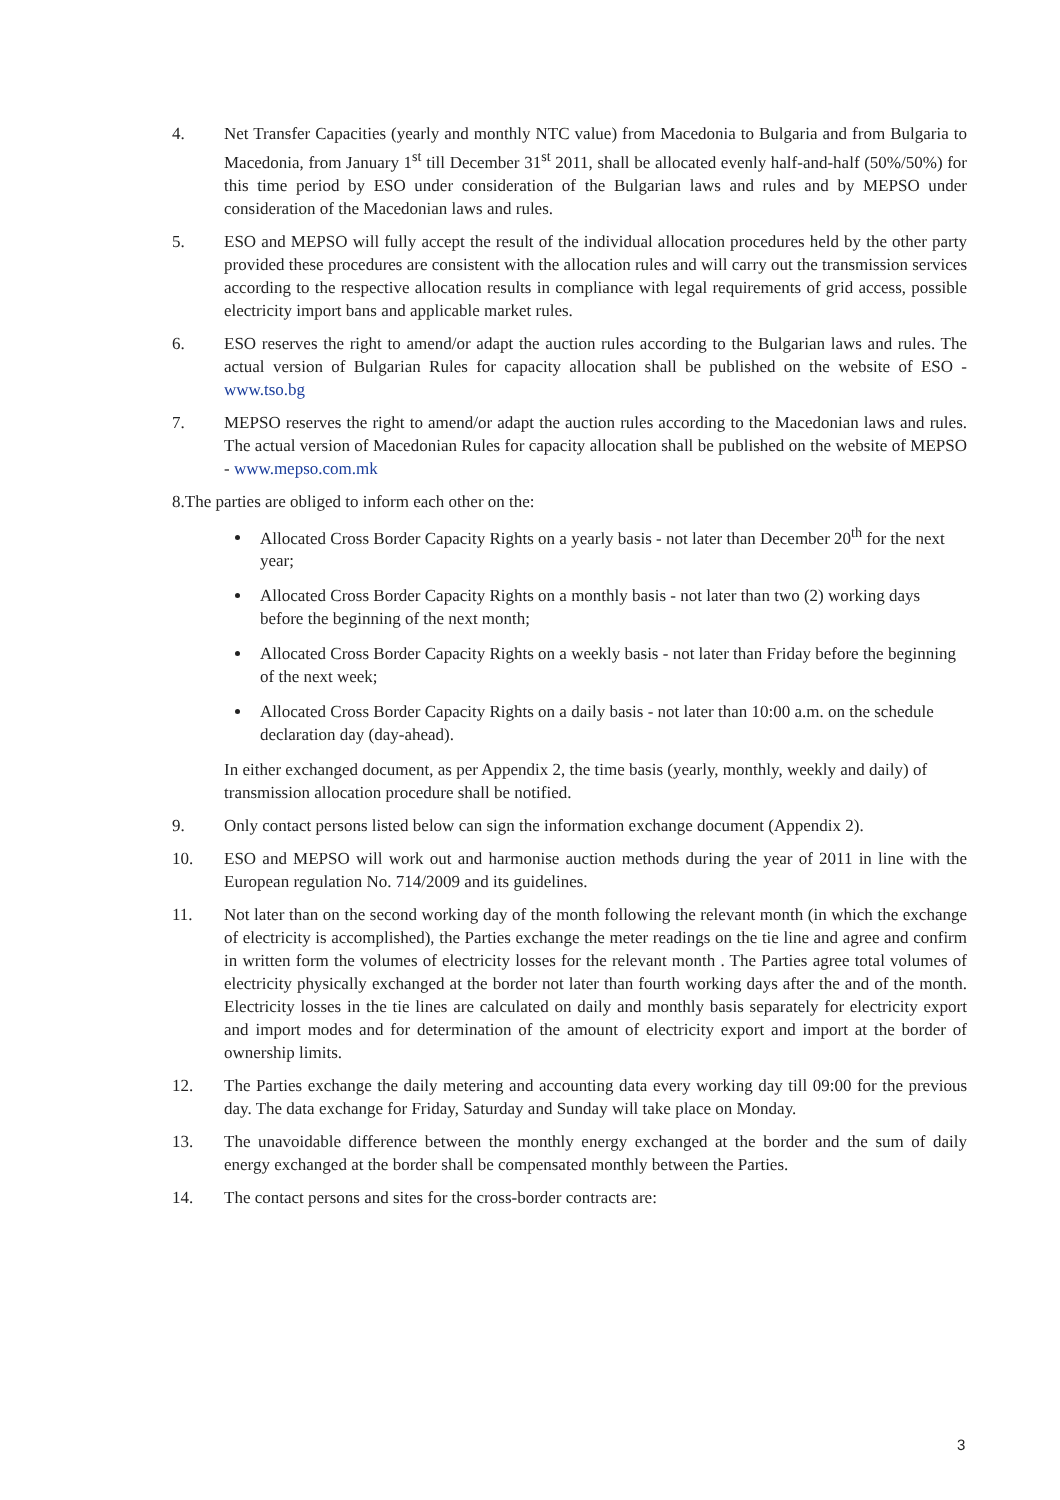4. Net Transfer Capacities (yearly and monthly NTC value) from Macedonia to Bulgaria and from Bulgaria to Macedonia, from January 1<sup>st</sup> till December 31<sup>st</sup> 2011, shall be allocated evenly half-and-half (50%/50%) for this time period by ESO under consideration of the Bulgarian laws and rules and by MEPSO under consideration of the Macedonian laws and rules.
5. ESO and MEPSO will fully accept the result of the individual allocation procedures held by the other party provided these procedures are consistent with the allocation rules and will carry out the transmission services according to the respective allocation results in compliance with legal requirements of grid access, possible electricity import bans and applicable market rules.
6. ESO reserves the right to amend/or adapt the auction rules according to the Bulgarian laws and rules. The actual version of Bulgarian Rules for capacity allocation shall be published on the website of ESO - www.tso.bg
7. MEPSO reserves the right to amend/or adapt the auction rules according to the Macedonian laws and rules. The actual version of Macedonian Rules for capacity allocation shall be published on the website of MEPSO - www.mepso.com.mk
8.The parties are obliged to inform each other on the:
Allocated Cross Border Capacity Rights on a yearly basis - not later than December 20<sup>th</sup> for the next year;
Allocated Cross Border Capacity Rights on a monthly basis - not later than two (2) working days before the beginning of the next month;
Allocated Cross Border Capacity Rights on a weekly basis - not later than Friday before the beginning of the next week;
Allocated Cross Border Capacity Rights on a daily basis - not later than 10:00 a.m. on the schedule declaration day (day-ahead).
In either exchanged document, as per Appendix 2, the time basis (yearly, monthly, weekly and daily) of transmission allocation procedure shall be notified.
9. Only contact persons listed below can sign the information exchange document (Appendix 2).
10. ESO and MEPSO will work out and harmonise auction methods during the year of 2011 in line with the European regulation No. 714/2009 and its guidelines.
11. Not later than on the second working day of the month following the relevant month (in which the exchange of electricity is accomplished), the Parties exchange the meter readings on the tie line and agree and confirm in written form the volumes of electricity losses for the relevant month . The Parties agree total volumes of electricity physically exchanged at the border not later than fourth working days after the and of the month. Electricity losses in the tie lines are calculated on daily and monthly basis separately for electricity export and import modes and for determination of the amount of electricity export and import at the border of ownership limits.
12. The Parties exchange the daily metering and accounting data every working day till 09:00 for the previous day. The data exchange for Friday, Saturday and Sunday will take place on Monday.
13. The unavoidable difference between the monthly energy exchanged at the border and the sum of daily energy exchanged at the border shall be compensated monthly between the Parties.
14. The contact persons and sites for the cross-border contracts are:
3